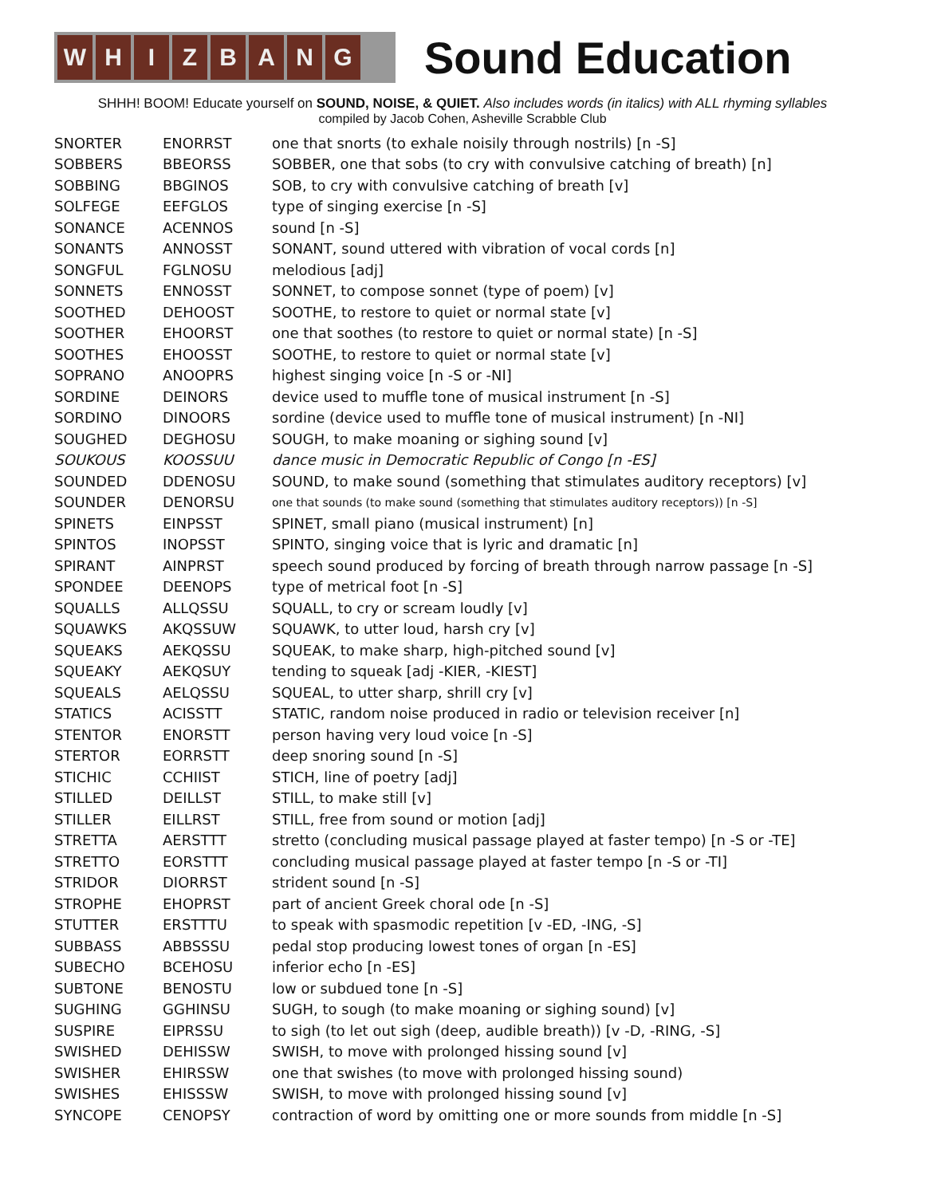W H I Z B A N G
Sound Education
SHHH! BOOM! Educate yourself on SOUND, NOISE, & QUIET. Also includes words (in italics) with ALL rhyming syllables
compiled by Jacob Cohen, Asheville Scrabble Club
| SNORTER | ENORRST | one that snorts (to exhale noisily through nostrils) [n -S] |
| SOBBERS | BBEORSS | SOBBER, one that sobs (to cry with convulsive catching of breath) [n] |
| SOBBING | BBGINOS | SOB, to cry with convulsive catching of breath [v] |
| SOLFEGE | EEFGLOS | type of singing exercise [n -S] |
| SONANCE | ACENNOS | sound [n -S] |
| SONANTS | ANNOSST | SONANT, sound uttered with vibration of vocal cords [n] |
| SONGFUL | FGLNOSU | melodious [adj] |
| SONNETS | ENNOSST | SONNET, to compose sonnet (type of poem) [v] |
| SOOTHED | DEHOOST | SOOTHE, to restore to quiet or normal state [v] |
| SOOTHER | EHOORST | one that soothes (to restore to quiet or normal state) [n -S] |
| SOOTHES | EHOOSST | SOOTHE, to restore to quiet or normal state [v] |
| SOPRANO | ANOOPRS | highest singing voice [n -S or -NI] |
| SORDINE | DEINORS | device used to muffle tone of musical instrument [n -S] |
| SORDINO | DINOORS | sordine (device used to muffle tone of musical instrument) [n -NI] |
| SOUGHED | DEGHOSU | SOUGH, to make moaning or sighing sound [v] |
| SOUKOUS | KOOSSUU | dance music in Democratic Republic of Congo [n -ES] |
| SOUNDED | DDENOSU | SOUND, to make sound (something that stimulates auditory receptors) [v] |
| SOUNDER | DENORSU | one that sounds (to make sound (something that stimulates auditory receptors)) [n -S] |
| SPINETS | EINPSST | SPINET, small piano (musical instrument) [n] |
| SPINTOS | INOPSST | SPINTO, singing voice that is lyric and dramatic [n] |
| SPIRANT | AINPRST | speech sound produced by forcing of breath through narrow passage [n -S] |
| SPONDEE | DEENOPS | type of metrical foot [n -S] |
| SQUALLS | ALLQSSU | SQUALL, to cry or scream loudly [v] |
| SQUAWKS | AKQSSUW | SQUAWK, to utter loud, harsh cry [v] |
| SQUEAKS | AEKQSSU | SQUEAK, to make sharp, high-pitched sound [v] |
| SQUEAKY | AEKQSUY | tending to squeak [adj -KIER, -KIEST] |
| SQUEALS | AELQSSU | SQUEAL, to utter sharp, shrill cry [v] |
| STATICS | ACISSTT | STATIC, random noise produced in radio or television receiver [n] |
| STENTOR | ENORSTT | person having very loud voice [n -S] |
| STERTOR | EORRSTT | deep snoring sound [n -S] |
| STICHIC | CCHIIST | STICH, line of poetry [adj] |
| STILLED | DEILLST | STILL, to make still [v] |
| STILLER | EILLRST | STILL, free from sound or motion [adj] |
| STRETTA | AERSTTT | stretto (concluding musical passage played at faster tempo) [n -S or -TE] |
| STRETTO | EORSTTT | concluding musical passage played at faster tempo [n -S or -TI] |
| STRIDOR | DIORRST | strident sound [n -S] |
| STROPHE | EHOPRST | part of ancient Greek choral ode [n -S] |
| STUTTER | ERSTTTU | to speak with spasmodic repetition [v -ED, -ING, -S] |
| SUBBASS | ABBSSSU | pedal stop producing lowest tones of organ [n -ES] |
| SUBECHO | BCEHOSU | inferior echo [n -ES] |
| SUBTONE | BENOSTU | low or subdued tone [n -S] |
| SUGHING | GGHINSU | SUGH, to sough (to make moaning or sighing sound) [v] |
| SUSPIRE | EIPRSSU | to sigh (to let out sigh (deep, audible breath)) [v -D, -RING, -S] |
| SWISHED | DEHISSW | SWISH, to move with prolonged hissing sound [v] |
| SWISHER | EHIRSSW | one that swishes (to move with prolonged hissing sound) |
| SWISHES | EHISSSW | SWISH, to move with prolonged hissing sound [v] |
| SYNCOPE | CENOPSY | contraction of word by omitting one or more sounds from middle [n -S] |